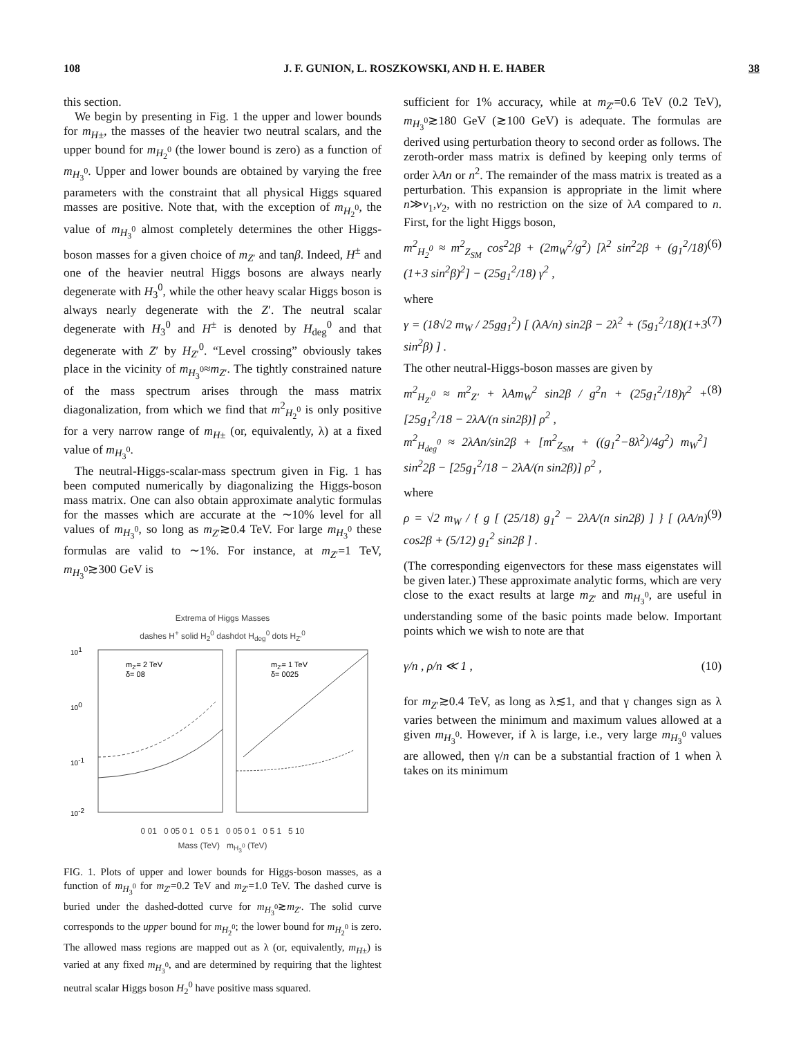108 J. F. GUNION, L. ROSZKOWSKI, AND H. E. HABER 38
this section.
We begin by presenting in Fig. 1 the upper and lower bounds for m<sub>H±</sub>, the masses of the heavier two neutral scalars, and the upper bound for m<sub>H<sub>2</sub><sup>0</sup></sub> (the lower bound is zero) as a function of m<sub>H<sub>3</sub><sup>0</sup></sub>. Upper and lower bounds are obtained by varying the free parameters with the constraint that all physical Higgs squared masses are positive. Note that, with the exception of m<sub>H<sub>2</sub><sup>0</sup></sub>, the value of m<sub>H<sub>3</sub><sup>0</sup></sub> almost completely determines the other Higgs-boson masses for a given choice of m<sub>Z′</sub> and tanβ. Indeed, H<sup>±</sup> and one of the heavier neutral Higgs bosons are always nearly degenerate with H<sub>3</sub><sup>0</sup>, while the other heavy scalar Higgs boson is always nearly degenerate with the Z′. The neutral scalar degenerate with H<sub>3</sub><sup>0</sup> and H<sup>±</sup> is denoted by H<sub>deg</sub><sup>0</sup> and that degenerate with Z′ by H<sub>Z′</sub><sup>0</sup>. “Level crossing” obviously takes place in the vicinity of m<sub>H<sub>3</sub><sup>0</sup></sub>≈m<sub>Z′</sub>. The tightly constrained nature of the mass spectrum arises through the mass matrix diagonalization, from which we find that m<sup>2</sup><sub>H<sub>2</sub><sup>0</sup></sub> is only positive for a very narrow range of m<sub>H±</sub> (or, equivalently, λ) at a fixed value of m<sub>H<sub>3</sub><sup>0</sup></sub>.
The neutral-Higgs-scalar-mass spectrum given in Fig. 1 has been computed numerically by diagonalizing the Higgs-boson mass matrix. One can also obtain approximate analytic formulas for the masses which are accurate at the ∼10% level for all values of m<sub>H<sub>3</sub><sup>0</sup></sub>, so long as m<sub>Z′</sub>≳0.4 TeV. For large m<sub>H<sub>3</sub><sup>0</sup></sub> these formulas are valid to ∼1%. For instance, at m<sub>Z′</sub>=1 TeV, m<sub>H<sub>3</sub><sup>0</sup></sub>≳300 GeV is
Extrema of Higgs Masses
dashes H<sup>+</sup> solid H<sub>2</sub><sup>0</sup> dashdot H<sub>deg</sub><sup>0</sup> dots H<sub>Z′</sub><sup>0</sup>
101
100
10-1
10-2
mZ′= 2 TeV
δ= 08
mZ′= 1 TeV
δ= 0025
0 01 0 05 0 1 0 5 1 0 05 0 1 0 5 1 5 10
Mass (TeV) m<sub>H<sub>3</sub><sup>0</sup></sub> (TeV)
FIG. 1. Plots of upper and lower bounds for Higgs-boson masses, as a function of m<sub>H<sub>3</sub><sup>0</sup></sub> for m<sub>Z′</sub>=0.2 TeV and m<sub>Z′</sub>=1.0 TeV. The dashed curve is buried under the dashed-dotted curve for m<sub>H<sub>3</sub><sup>0</sup></sub>≳m<sub>Z′</sub>. The solid curve corresponds to the upper bound for m<sub>H<sub>2</sub><sup>0</sup></sub>; the lower bound for m<sub>H<sub>2</sub><sup>0</sup></sub> is zero. The allowed mass regions are mapped out as λ (or, equivalently, m<sub>H±</sub>) is varied at any fixed m<sub>H<sub>3</sub><sup>0</sup></sub>, and are determined by requiring that the lightest neutral scalar Higgs boson H<sub>2</sub><sup>0</sup> have positive mass squared.
sufficient for 1% accuracy, while at m<sub>Z′</sub>=0.6 TeV (0.2 TeV), m<sub>H<sub>3</sub><sup>0</sup></sub>≳180 GeV (≳100 GeV) is adequate. The formulas are derived using perturbation theory to second order as follows. The zeroth-order mass matrix is defined by keeping only terms of order λAn or n<sup>2</sup>. The remainder of the mass matrix is treated as a perturbation. This expansion is appropriate in the limit where n≫v<sub>1</sub>,v<sub>2</sub>, with no restriction on the size of λA compared to n. First, for the light Higgs boson,
m<sup>2</sup><sub>H<sub>2</sub><sup>0</sup></sub> ≈ m<sup>2</sup><sub>Z<sub>SM</sub></sub> cos<sup>2</sup>2β + (2m<sub>W</sub><sup>2</sup>/g<sup>2</sup>) [λ<sup>2</sup> sin<sup>2</sup>2β + (g<sub>1</sub><sup>2</sup>/18)(1+3 sin<sup>2</sup>β)<sup>2</sup>] − (25g<sub>1</sub><sup>2</sup>/18) γ<sup>2</sup> , (6)
where
γ = (18√2 m<sub>W</sub> / 25gg<sub>1</sub><sup>2</sup>) [ (λA/n) sin2β − 2λ<sup>2</sup> + (5g<sub>1</sub><sup>2</sup>/18)(1+3 sin<sup>2</sup>β) ] . (7)
The other neutral-Higgs-boson masses are given by
m<sup>2</sup><sub>H<sub>Z′</sub><sup>0</sup></sub> ≈ m<sup>2</sup><sub>Z′</sub> + λAm<sub>W</sub><sup>2</sup> sin2β / g<sup>2</sup>n + (25g<sub>1</sub><sup>2</sup>/18)γ<sup>2</sup> + [25g<sub>1</sub><sup>2</sup>/18 − 2λA/(n sin2β)] ρ<sup>2</sup> ,
m<sup>2</sup><sub>H<sub>deg</sub><sup>0</sup></sub> ≈ 2λAn/sin2β + [m<sup>2</sup><sub>Z<sub>SM</sub></sub> + ((g<sub>1</sub><sup>2</sup>−8λ<sup>2</sup>)/4g<sup>2</sup>) m<sub>W</sub><sup>2</sup>] sin<sup>2</sup>2β − [25g<sub>1</sub><sup>2</sup>/18 − 2λA/(n sin2β)] ρ<sup>2</sup> , (8)
where
ρ = √2 m<sub>W</sub> / { g [ (25/18) g<sub>1</sub><sup>2</sup> − 2λA/(n sin2β) ] } [ (λA/n) cos2β + (5/12) g<sub>1</sub><sup>2</sup> sin2β ] . (9)
(The corresponding eigenvectors for these mass eigenstates will be given later.) These approximate analytic forms, which are very close to the exact results at large m<sub>Z′</sub> and m<sub>H<sub>3</sub><sup>0</sup></sub>, are useful in understanding some of the basic points made below. Important points which we wish to note are that
γ/n , ρ/n ≪ 1 , (10)
for m<sub>Z′</sub>≳0.4 TeV, as long as λ≲1, and that γ changes sign as λ varies between the minimum and maximum values allowed at a given m<sub>H<sub>3</sub><sup>0</sup></sub>. However, if λ is large, i.e., very large m<sub>H<sub>3</sub><sup>0</sup></sub> values are allowed, then γ/n can be a substantial fraction of 1 when λ takes on its minimum